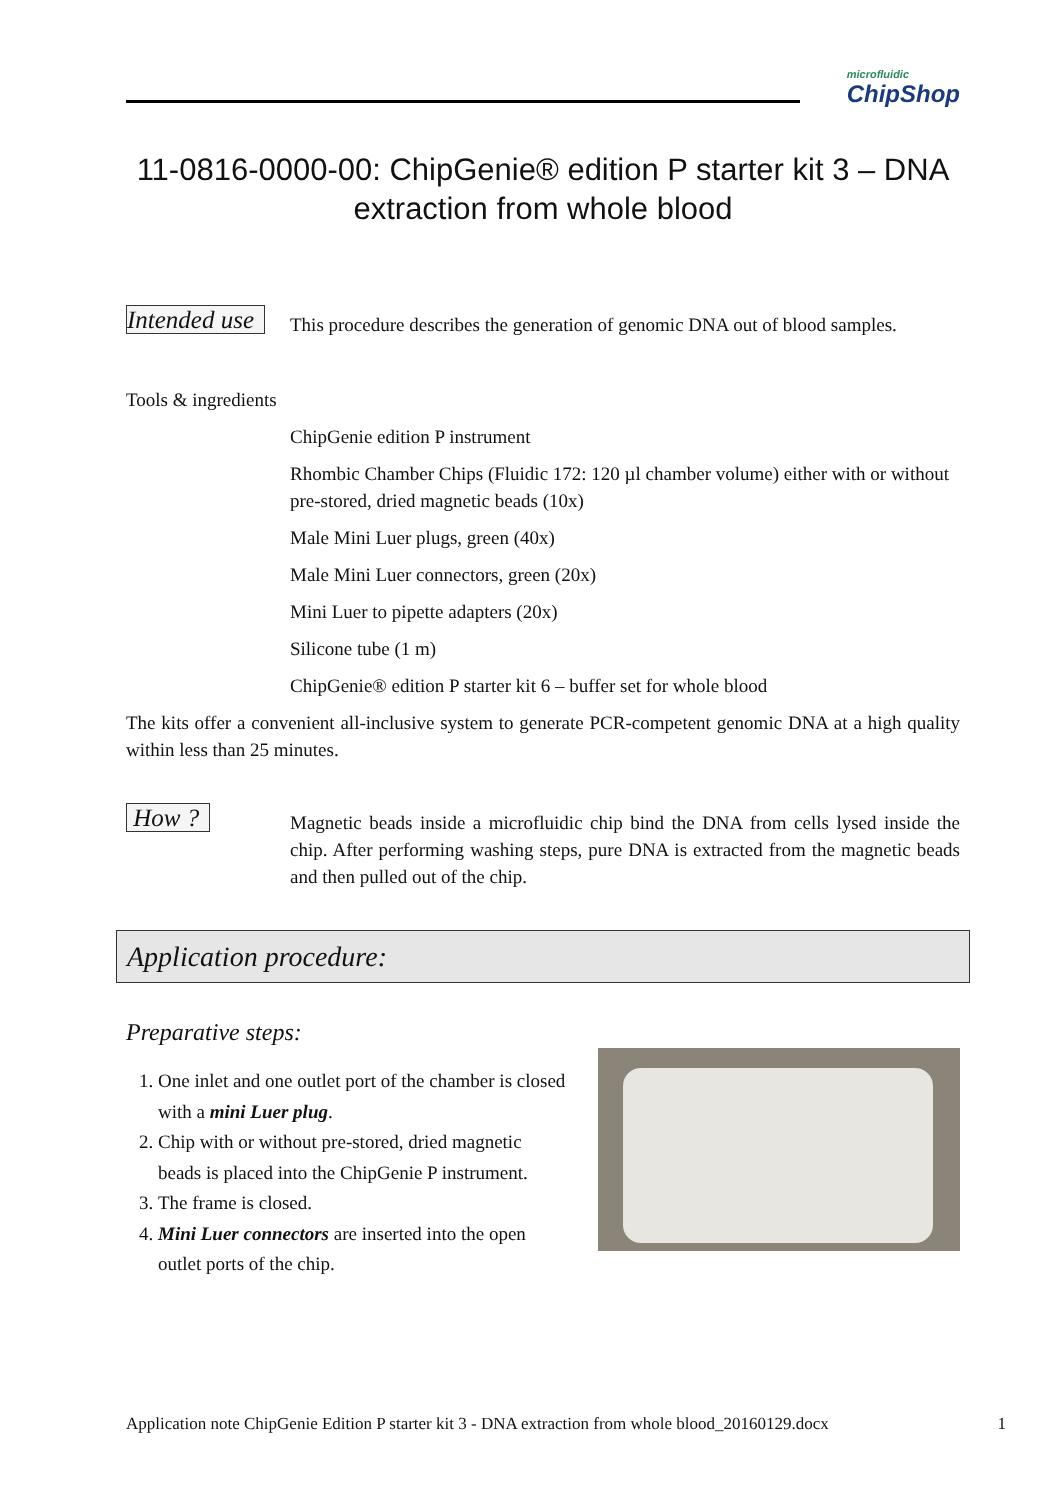microfluidic
ChipShop
11-0816-0000-00: ChipGenie® edition P starter kit 3 – DNA extraction from whole blood
Intended use
This procedure describes the generation of genomic DNA out of blood samples.
Tools & ingredients
ChipGenie edition P instrument
Rhombic Chamber Chips (Fluidic 172: 120 µl chamber volume) either with or without pre-stored, dried magnetic beads (10x)
Male Mini Luer plugs, green (40x)
Male Mini Luer connectors, green (20x)
Mini Luer to pipette adapters (20x)
Silicone tube (1 m)
ChipGenie® edition P starter kit 6 – buffer set for whole blood
The kits offer a convenient all-inclusive system to generate PCR-competent genomic DNA at a high quality within less than 25 minutes.
How ?
Magnetic beads inside a microfluidic chip bind the DNA from cells lysed inside the chip. After performing washing steps, pure DNA is extracted from the magnetic beads and then pulled out of the chip.
Application procedure:
Preparative steps:
1. One inlet and one outlet port of the chamber is closed with a mini Luer plug.
2. Chip with or without pre-stored, dried magnetic beads is placed into the ChipGenie P instrument.
3. The frame is closed.
4. Mini Luer connectors are inserted into the open outlet ports of the chip.
Application note ChipGenie Edition P starter kit 3 - DNA extraction from whole blood_20160129.docx 1